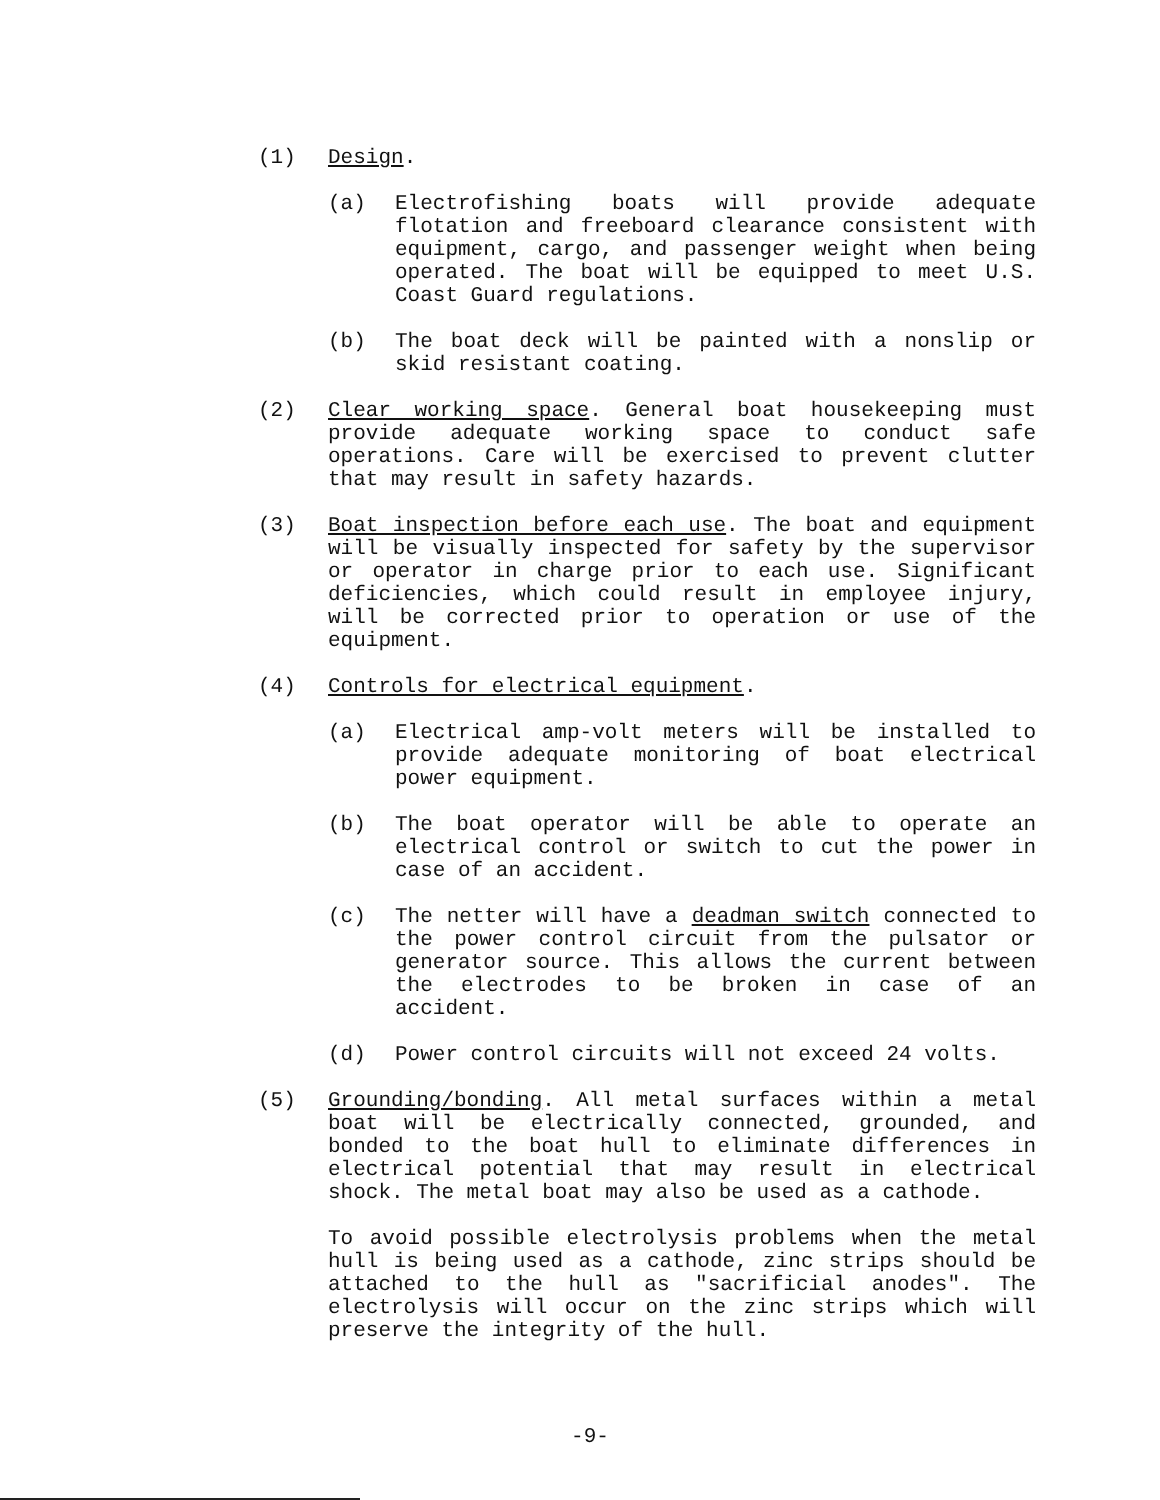(1) Design.
(a) Electrofishing boats will provide adequate flotation and freeboard clearance consistent with equipment, cargo, and passenger weight when being operated. The boat will be equipped to meet U.S. Coast Guard regulations.
(b) The boat deck will be painted with a nonslip or skid resistant coating.
(2) Clear working space. General boat housekeeping must provide adequate working space to conduct safe operations. Care will be exercised to prevent clutter that may result in safety hazards.
(3) Boat inspection before each use. The boat and equipment will be visually inspected for safety by the supervisor or operator in charge prior to each use. Significant deficiencies, which could result in employee injury, will be corrected prior to operation or use of the equipment.
(4) Controls for electrical equipment.
(a) Electrical amp-volt meters will be installed to provide adequate monitoring of boat electrical power equipment.
(b) The boat operator will be able to operate an electrical control or switch to cut the power in case of an accident.
(c) The netter will have a deadman switch connected to the power control circuit from the pulsator or generator source. This allows the current between the electrodes to be broken in case of an accident.
(d) Power control circuits will not exceed 24 volts.
(5) Grounding/bonding. All metal surfaces within a metal boat will be electrically connected, grounded, and bonded to the boat hull to eliminate differences in electrical potential that may result in electrical shock. The metal boat may also be used as a cathode.
To avoid possible electrolysis problems when the metal hull is being used as a cathode, zinc strips should be attached to the hull as "sacrificial anodes". The electrolysis will occur on the zinc strips which will preserve the integrity of the hull.
-9-